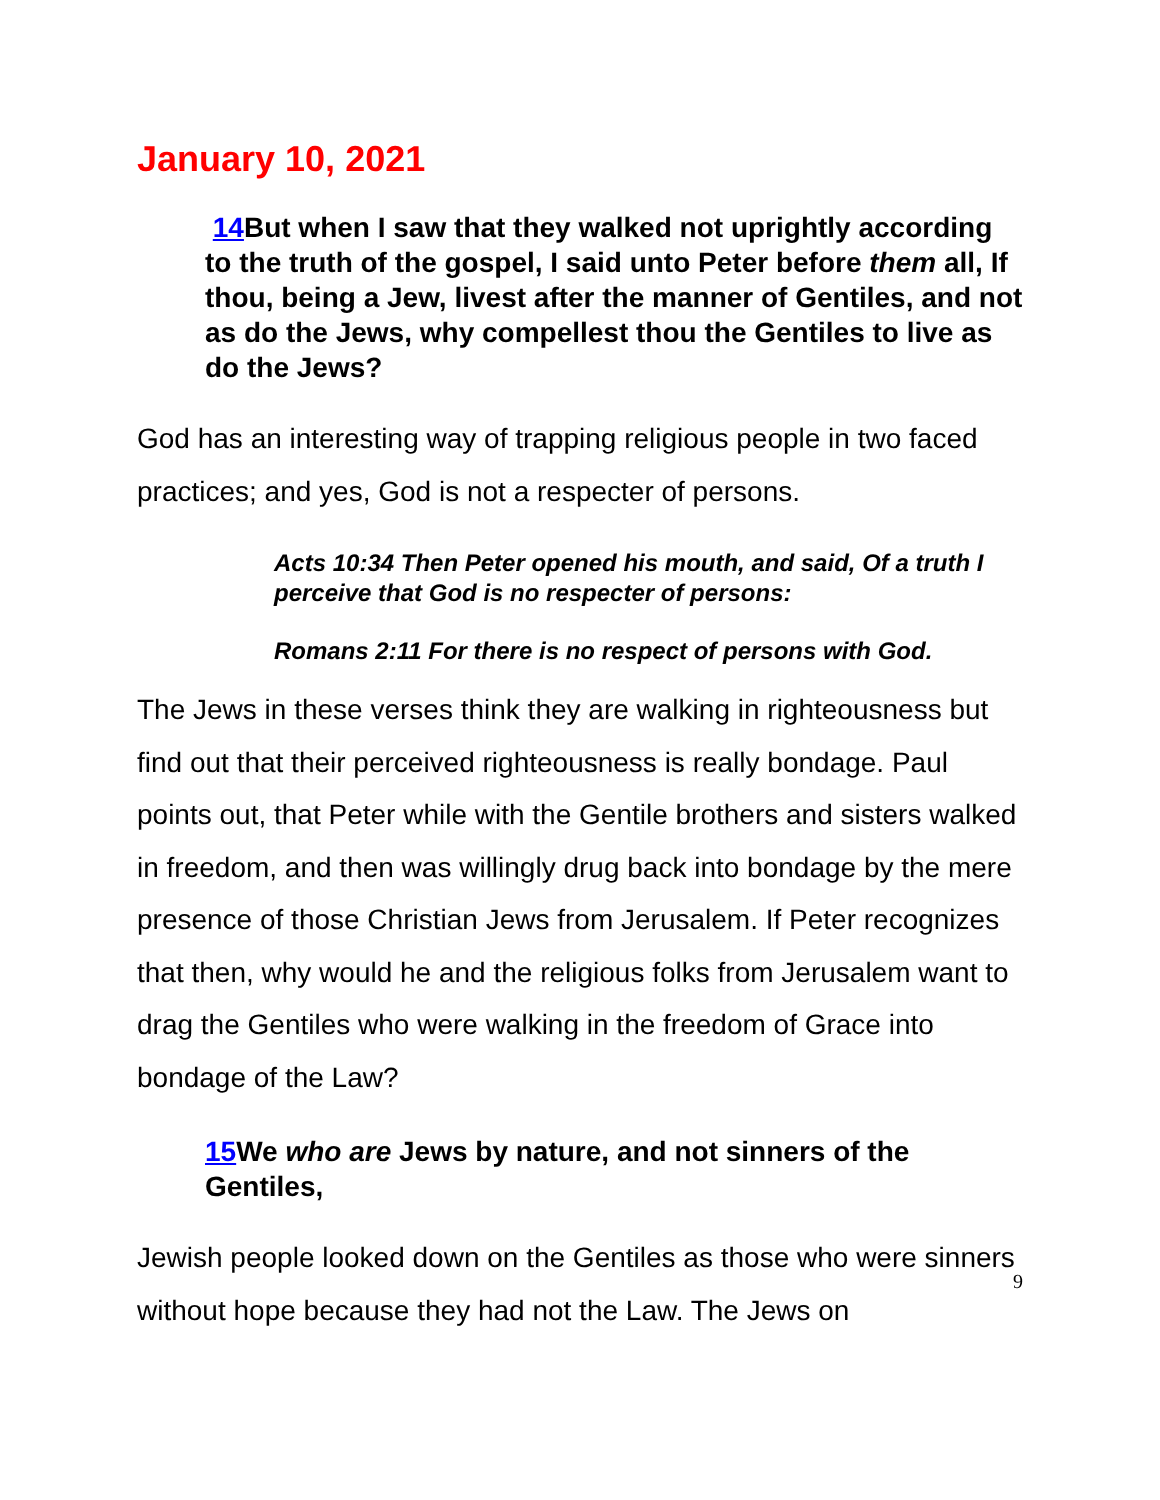January 10, 2021
14 But when I saw that they walked not uprightly according to the truth of the gospel, I said unto Peter before them all, If thou, being a Jew, livest after the manner of Gentiles, and not as do the Jews, why compellest thou the Gentiles to live as do the Jews?
God has an interesting way of trapping religious people in two faced practices; and yes, God is not a respecter of persons.
Acts 10:34 Then Peter opened his mouth, and said, Of a truth I perceive that God is no respecter of persons:
Romans 2:11 For there is no respect of persons with God.
The Jews in these verses think they are walking in righteousness but find out that their perceived righteousness is really bondage. Paul points out, that Peter while with the Gentile brothers and sisters walked in freedom, and then was willingly drug back into bondage by the mere presence of those Christian Jews from Jerusalem. If Peter recognizes that then, why would he and the religious folks from Jerusalem want to drag the Gentiles who were walking in the freedom of Grace into bondage of the Law?
15 We who are Jews by nature, and not sinners of the Gentiles,
Jewish people looked down on the Gentiles as those who were sinners without hope because they had not the Law. The Jews on
9